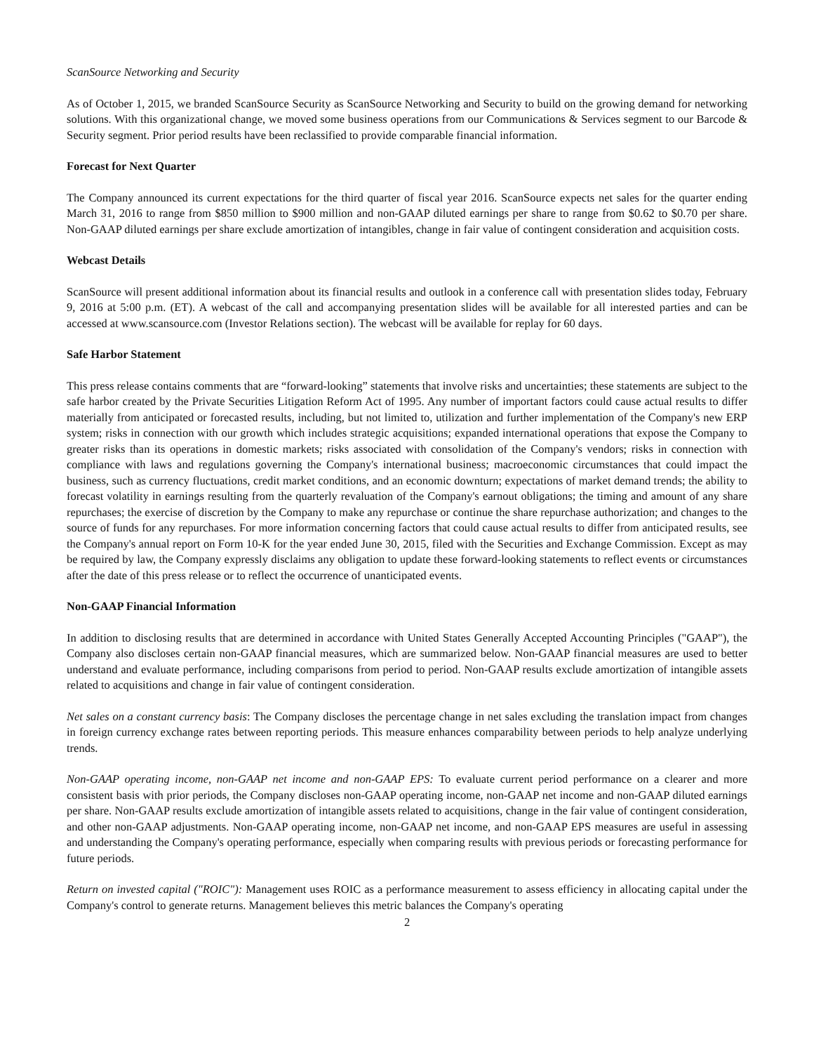ScanSource Networking and Security
As of October 1, 2015, we branded ScanSource Security as ScanSource Networking and Security to build on the growing demand for networking solutions. With this organizational change, we moved some business operations from our Communications & Services segment to our Barcode & Security segment. Prior period results have been reclassified to provide comparable financial information.
Forecast for Next Quarter
The Company announced its current expectations for the third quarter of fiscal year 2016. ScanSource expects net sales for the quarter ending March 31, 2016 to range from $850 million to $900 million and non-GAAP diluted earnings per share to range from $0.62 to $0.70 per share. Non-GAAP diluted earnings per share exclude amortization of intangibles, change in fair value of contingent consideration and acquisition costs.
Webcast Details
ScanSource will present additional information about its financial results and outlook in a conference call with presentation slides today, February 9, 2016 at 5:00 p.m. (ET). A webcast of the call and accompanying presentation slides will be available for all interested parties and can be accessed at www.scansource.com (Investor Relations section). The webcast will be available for replay for 60 days.
Safe Harbor Statement
This press release contains comments that are “forward-looking” statements that involve risks and uncertainties; these statements are subject to the safe harbor created by the Private Securities Litigation Reform Act of 1995. Any number of important factors could cause actual results to differ materially from anticipated or forecasted results, including, but not limited to, utilization and further implementation of the Company's new ERP system; risks in connection with our growth which includes strategic acquisitions; expanded international operations that expose the Company to greater risks than its operations in domestic markets; risks associated with consolidation of the Company's vendors; risks in connection with compliance with laws and regulations governing the Company's international business; macroeconomic circumstances that could impact the business, such as currency fluctuations, credit market conditions, and an economic downturn; expectations of market demand trends; the ability to forecast volatility in earnings resulting from the quarterly revaluation of the Company's earnout obligations; the timing and amount of any share repurchases; the exercise of discretion by the Company to make any repurchase or continue the share repurchase authorization; and changes to the source of funds for any repurchases. For more information concerning factors that could cause actual results to differ from anticipated results, see the Company's annual report on Form 10-K for the year ended June 30, 2015, filed with the Securities and Exchange Commission. Except as may be required by law, the Company expressly disclaims any obligation to update these forward-looking statements to reflect events or circumstances after the date of this press release or to reflect the occurrence of unanticipated events.
Non-GAAP Financial Information
In addition to disclosing results that are determined in accordance with United States Generally Accepted Accounting Principles ("GAAP"), the Company also discloses certain non-GAAP financial measures, which are summarized below. Non-GAAP financial measures are used to better understand and evaluate performance, including comparisons from period to period. Non-GAAP results exclude amortization of intangible assets related to acquisitions and change in fair value of contingent consideration.
Net sales on a constant currency basis: The Company discloses the percentage change in net sales excluding the translation impact from changes in foreign currency exchange rates between reporting periods. This measure enhances comparability between periods to help analyze underlying trends.
Non-GAAP operating income, non-GAAP net income and non-GAAP EPS: To evaluate current period performance on a clearer and more consistent basis with prior periods, the Company discloses non-GAAP operating income, non-GAAP net income and non-GAAP diluted earnings per share. Non-GAAP results exclude amortization of intangible assets related to acquisitions, change in the fair value of contingent consideration, and other non-GAAP adjustments. Non-GAAP operating income, non-GAAP net income, and non-GAAP EPS measures are useful in assessing and understanding the Company's operating performance, especially when comparing results with previous periods or forecasting performance for future periods.
Return on invested capital ("ROIC"): Management uses ROIC as a performance measurement to assess efficiency in allocating capital under the Company's control to generate returns. Management believes this metric balances the Company's operating
2